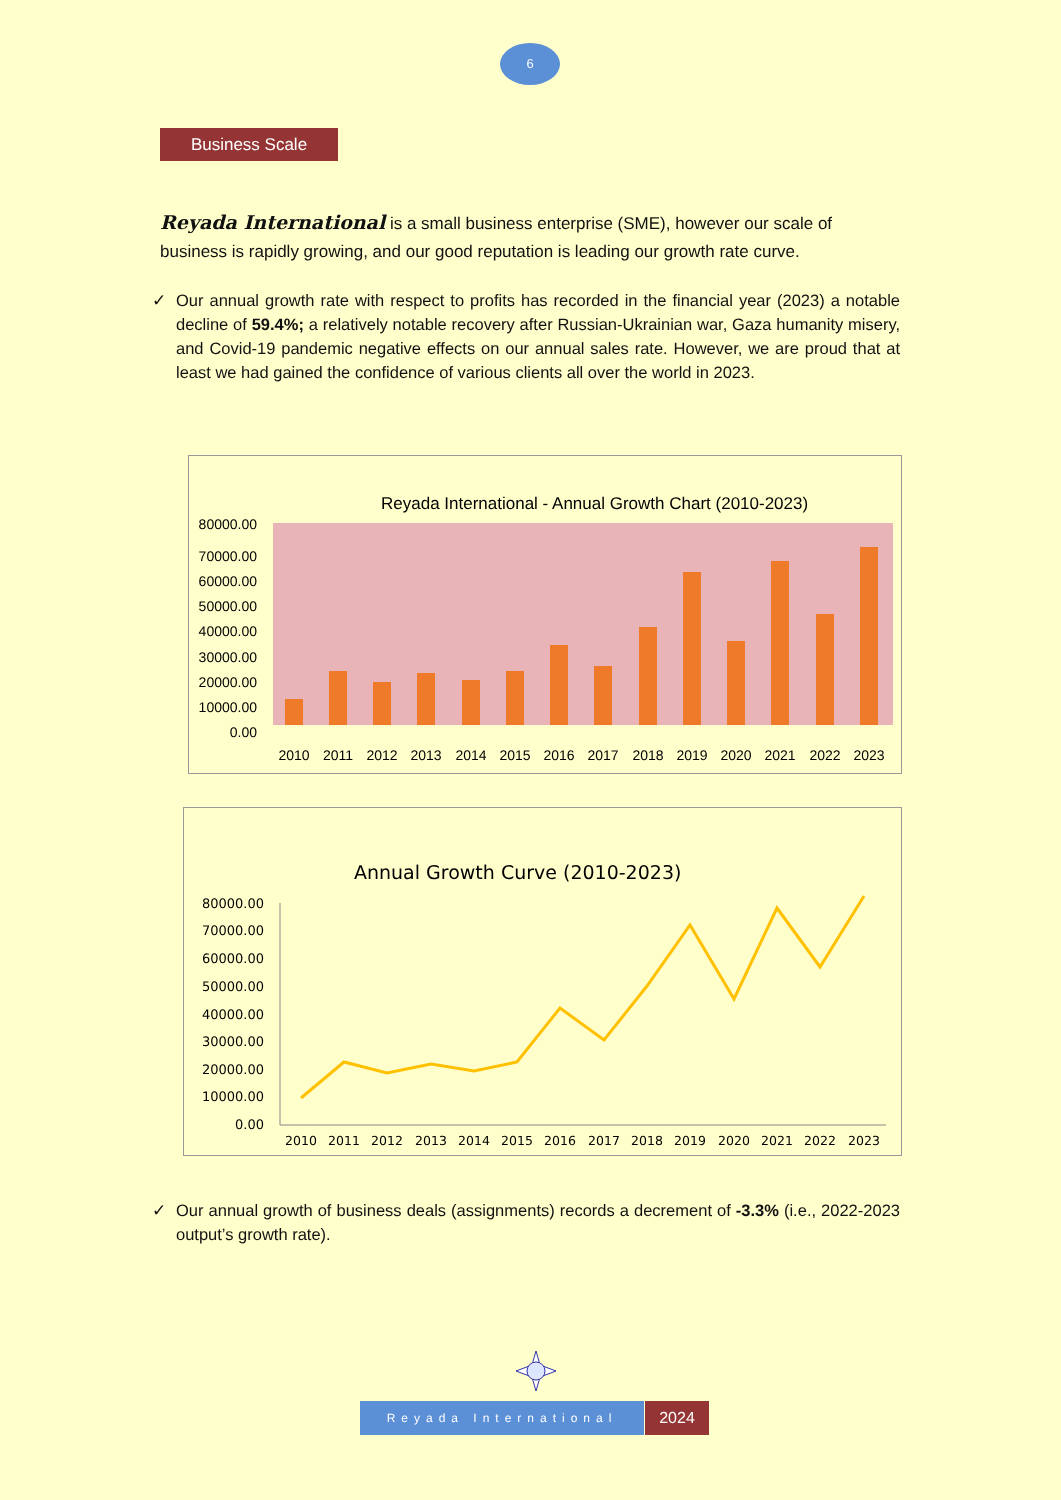6
Business Scale
Reyada International is a small business enterprise (SME), however our scale of business is rapidly growing, and our good reputation is leading our growth rate curve.
✓ Our annual growth rate with respect to profits has recorded in the financial year (2023) a notable decline of 59.4%; a relatively notable recovery after Russian-Ukrainian war, Gaza humanity misery, and Covid-19 pandemic negative effects on our annual sales rate. However, we are proud that at least we had gained the confidence of various clients all over the world in 2023.
Reyada International - Annual Growth Chart (2010-2023)
70000.00
80000.00
60000.00
50000.00
40000.00
30000.00
20000.00
10000.00
0.00
2010
2011
2012
2013
2014
2015
2016
2017
2018
2019
2020
2021
2022
2023
Annual Growth Curve (2010-2023)
80000.00
70000.00
60000.00
50000.00
40000.00
30000.00
20000.00
10000.00
0.00
2010
2011
2012
2013
2014
2015
2016
2017
2018
2019
2020
2021
2022
2023
✓ Our annual growth of business deals (assignments) records a decrement of -3.3% (i.e., 2022-2023 output’s growth rate).
Reyada International 2024